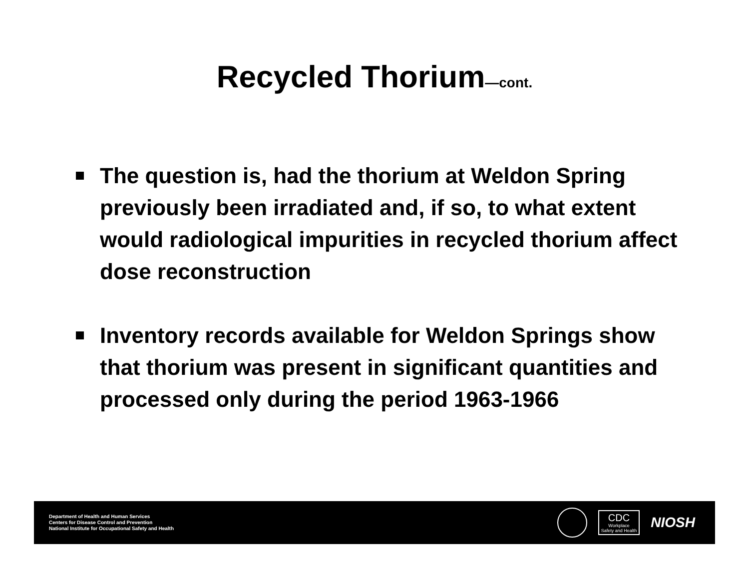Recycled Thorium—cont.
The question is, had the thorium at Weldon Spring previously been irradiated and, if so, to what extent would radiological impurities in recycled thorium affect dose reconstruction
Inventory records available for Weldon Springs show that thorium was present in significant quantities and processed only during the period 1963-1966
Department of Health and Human Services
Centers for Disease Control and Prevention
National Institute for Occupational Safety and Health
CDC
Workplace
Safety and Health
NIOSH